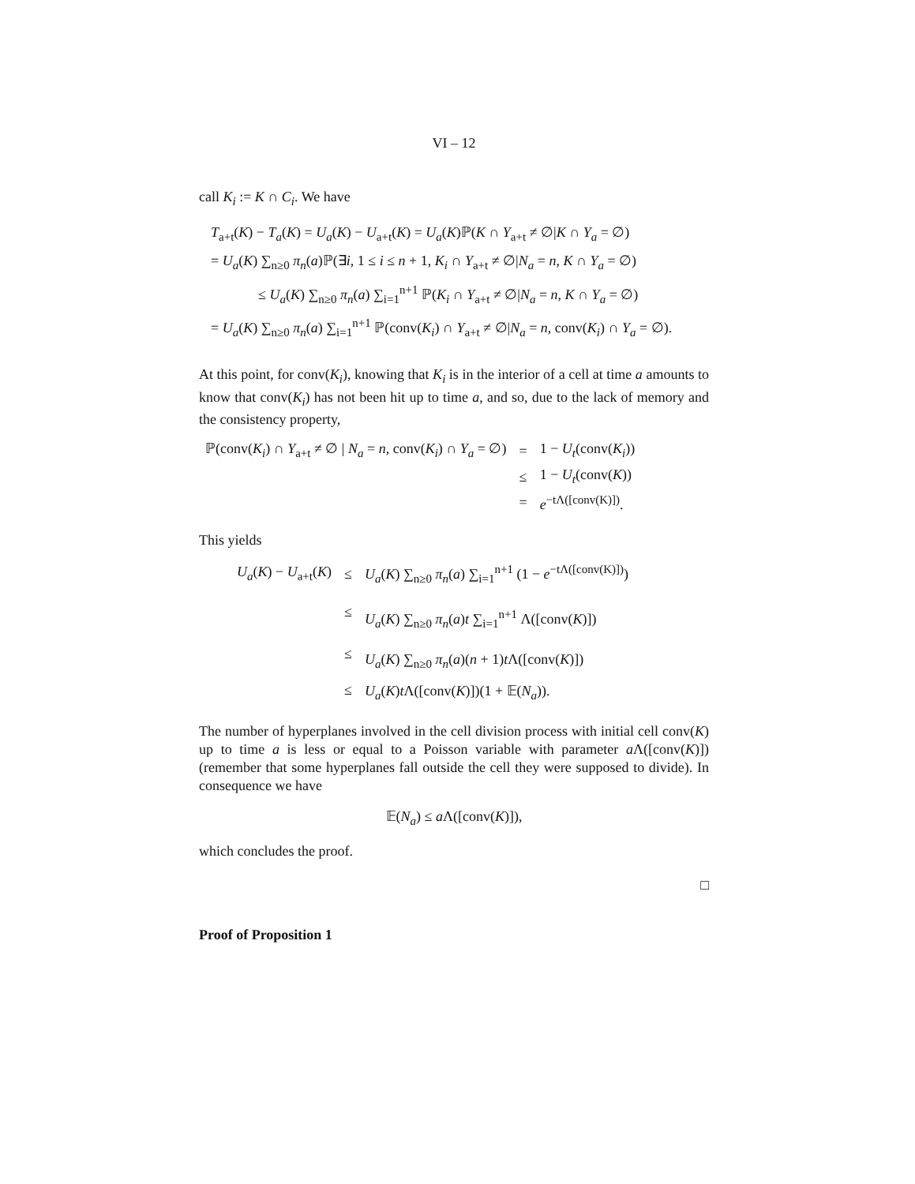VI – 12
call K<sub>i</sub> := K ∩ C<sub>i</sub>. We have
T<sub>a+t</sub>(K) − T<sub>a</sub>(K) = U<sub>a</sub>(K) − U<sub>a+t</sub>(K) = U<sub>a</sub>(K)ℙ(K ∩ Y<sub>a+t</sub> ≠ ∅|K ∩ Y<sub>a</sub> = ∅)
= U<sub>a</sub>(K) ∑<sub>n≥0</sub> π<sub>n</sub>(a)ℙ(∃i, 1 ≤ i ≤ n + 1, K<sub>i</sub> ∩ Y<sub>a+t</sub> ≠ ∅|N<sub>a</sub> = n, K ∩ Y<sub>a</sub> = ∅)
≤ U<sub>a</sub>(K) ∑<sub>n≥0</sub> π<sub>n</sub>(a) ∑<sub>i=1</sub><sup>n+1</sup> ℙ(K<sub>i</sub> ∩ Y<sub>a+t</sub> ≠ ∅|N<sub>a</sub> = n, K ∩ Y<sub>a</sub> = ∅)
= U<sub>a</sub>(K) ∑<sub>n≥0</sub> π<sub>n</sub>(a) ∑<sub>i=1</sub><sup>n+1</sup> ℙ(conv(K<sub>i</sub>) ∩ Y<sub>a+t</sub> ≠ ∅|N<sub>a</sub> = n, conv(K<sub>i</sub>) ∩ Y<sub>a</sub> = ∅).
At this point, for conv(K<sub>i</sub>), knowing that K<sub>i</sub> is in the interior of a cell at time a amounts to know that conv(K<sub>i</sub>) has not been hit up to time a, and so, due to the lack of memory and the consistency property,
| ℙ(conv( K<sub>i</sub> ) ∩ Y<sub>a+t</sub> ≠ ∅ / N<sub>a</sub> = n , conv( K<sub>i</sub> ) ∩ Y<sub>a</sub> = ∅) | = | 1 − U<sub>t</sub> (conv( K<sub>i</sub> )) |
| | ≤ | 1 − U<sub>t</sub> (conv( K )) |
| | = | e<sup>−tΛ([conv(K)])</sup>. |
This yields
| U<sub>a</sub> ( K ) − U<sub>a+t</sub>( K ) | ≤ | U<sub>a</sub> ( K ) ∑<sub>n≥0</sub> π<sub>n</sub> ( a ) ∑<sub>i=1</sub><sup>n+1</sup> (1 − e<sup>−tΛ([conv(K)])</sup>) |
| | ≤ | U<sub>a</sub> ( K ) ∑<sub>n≥0</sub> π<sub>n</sub> ( a ) t ∑<sub>i=1</sub><sup>n+1</sup> Λ([conv( K )]) |
| | ≤ | U<sub>a</sub> ( K ) ∑<sub>n≥0</sub> π<sub>n</sub> ( a )( n + 1) t Λ([conv( K )]) |
| | ≤ | U<sub>a</sub> ( K ) t Λ([conv( K )])(1 + 𝔼( N<sub>a</sub> )). |
The number of hyperplanes involved in the cell division process with initial cell conv(K) up to time a is less or equal to a Poisson variable with parameter a Λ([conv(K)]) (remember that some hyperplanes fall outside the cell they were supposed to divide). In consequence we have
𝔼(N<sub>a</sub>) ≤ a Λ([conv(K)]),
which concludes the proof.
□
Proof of Proposition 1